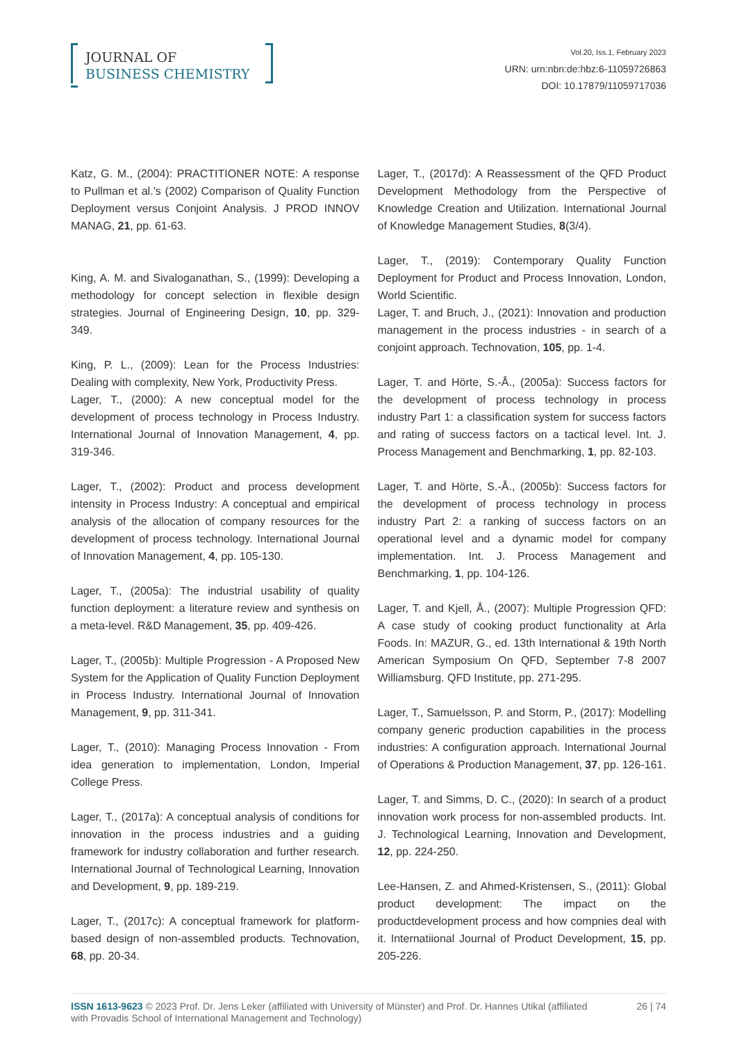JOURNAL OF
BUSINESS CHEMISTRY
Vol.20, Iss.1, February 2023
URN: urn:nbn:de:hbz:6-11059726863
DOI: 10.17879/11059717036
Katz, G. M., (2004): PRACTITIONER NOTE: A response to Pullman et al.’s (2002) Comparison of Quality Function Deployment versus Conjoint Analysis. J PROD INNOV MANAG, 21, pp. 61-63.
King, A. M. and Sivaloganathan, S., (1999): Developing a methodology for concept selection in flexible design strategies. Journal of Engineering Design, 10, pp. 329-349.
King, P. L., (2009): Lean for the Process Industries: Dealing with complexity, New York, Productivity Press.
Lager, T., (2000): A new conceptual model for the development of process technology in Process Industry. International Journal of Innovation Management, 4, pp. 319-346.
Lager, T., (2002): Product and process development intensity in Process Industry: A conceptual and empirical analysis of the allocation of company resources for the development of process technology. International Journal of Innovation Management, 4, pp. 105-130.
Lager, T., (2005a): The industrial usability of quality function deployment: a literature review and synthesis on a meta-level. R&D Management, 35, pp. 409-426.
Lager, T., (2005b): Multiple Progression - A Proposed New System for the Application of Quality Function Deployment in Process Industry. International Journal of Innovation Management, 9, pp. 311-341.
Lager, T., (2010): Managing Process Innovation - From idea generation to implementation, London, Imperial College Press.
Lager, T., (2017a): A conceptual analysis of conditions for innovation in the process industries and a guiding framework for industry collaboration and further research. International Journal of Technological Learning, Innovation and Development, 9, pp. 189-219.
Lager, T., (2017c): A conceptual framework for platform-based design of non-assembled products. Technovation, 68, pp. 20-34.
Lager, T., (2017d): A Reassessment of the QFD Product Development Methodology from the Perspective of Knowledge Creation and Utilization. International Journal of Knowledge Management Studies, 8(3/4).
Lager, T., (2019): Contemporary Quality Function Deployment for Product and Process Innovation, London, World Scientific.
Lager, T. and Bruch, J., (2021): Innovation and production management in the process industries - in search of a conjoint approach. Technovation, 105, pp. 1-4.
Lager, T. and Hörte, S.-Å., (2005a): Success factors for the development of process technology in process industry Part 1: a classification system for success factors and rating of success factors on a tactical level. Int. J. Process Management and Benchmarking, 1, pp. 82-103.
Lager, T. and Hörte, S.-Å., (2005b): Success factors for the development of process technology in process industry Part 2: a ranking of success factors on an operational level and a dynamic model for company implementation. Int. J. Process Management and Benchmarking, 1, pp. 104-126.
Lager, T. and Kjell, Å., (2007): Multiple Progression QFD: A case study of cooking product functionality at Arla Foods. In: MAZUR, G., ed. 13th International & 19th North American Symposium On QFD, September 7-8 2007 Williamsburg. QFD Institute, pp. 271-295.
Lager, T., Samuelsson, P. and Storm, P., (2017): Modelling company generic production capabilities in the process industries: A configuration approach. International Journal of Operations & Production Management, 37, pp. 126-161.
Lager, T. and Simms, D. C., (2020): In search of a product innovation work process for non-assembled products. Int. J. Technological Learning, Innovation and Development, 12, pp. 224-250.
Lee-Hansen, Z. and Ahmed-Kristensen, S., (2011): Global product development: The impact on the productdevelopment process and how compnies deal with it. Internatiional Journal of Product Development, 15, pp. 205-226.
ISSN 1613-9623 © 2023 Prof. Dr. Jens Leker (affiliated with University of Münster) and Prof. Dr. Hannes Utikal (affiliated with Provadis School of International Management and Technology)
26 | 74